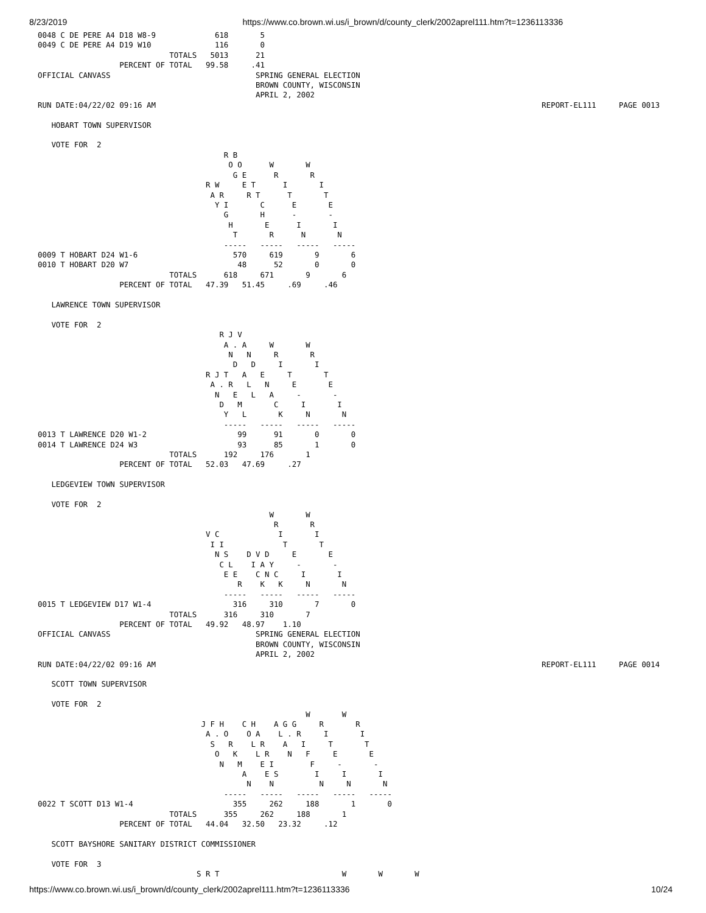8/23/2019 https://www.co.brown.wi.us/i_brown/d/county_clerk/2002aprel111.htm?t=1236113336
0048 C DE PERE A4 D18 W8-9             618       5
0049 C DE PERE A4 D19 W10              116       0
                             TOTALS   5013      21
                  PERCENT OF TOTAL   99.58     .41
OFFICIAL CANVASS                                SPRING GENERAL ELECTION
                                                BROWN COUNTY, WISCONSIN
                                                APRIL 2, 2002
RUN DATE:04/22/02 09:16 AM                                                                                     REPORT-EL111     PAGE 0013

   HOBART TOWN SUPERVISOR

   VOTE FOR  2
                                         R B
                                          O O      W       W
                                           G E      R       R
                                     R W     E T      I       I
                                      A R     R T      T       T
                                       Y I       C      E       E
                                         G       H      -       -
                                          H       E      I       I
                                           T       R      N       N
                                         -----   -----   -----   -----
0009 T HOBART D24 W1-6                     570     619       9       6
0010 T HOBART D20 W7                        48      52       0       0
                             TOTALS      618     671       9       6
                  PERCENT OF TOTAL   47.39   51.45     .69     .46

   LAWRENCE TOWN SUPERVISOR

   VOTE FOR  2
                                        R J V
                                         A . A     W       W
                                          N   N     R       R
                                           D   D     I       I
                                     R J T   A   E     T       T
                                      A . R   L   N     E       E
                                       N   E   L   A     -       -
                                        D   M       C     I       I
                                         Y   L       K     N       N
                                         -----   -----   -----   -----
0013 T LAWRENCE D20 W1-2                    99      91       0       0
0014 T LAWRENCE D24 W3                      93      85       1       0
                             TOTALS      192     176       1
                  PERCENT OF TOTAL   52.03   47.69     .27

   LEDGEVIEW TOWN SUPERVISOR

   VOTE FOR  2
                                                   W       W
                                                    R       R
                                     V C             I       I
                                      I I             T       T
                                       N S    D V D     E       E
                                        C L    I A Y     -       -
                                         E E    C N C     I       I
                                            R    K   K     N       N
                                         -----   -----   -----   -----
0015 T LEDGEVIEW D17 W1-4                  316     310       7       0
                             TOTALS      316     310       7
                  PERCENT OF TOTAL   49.92   48.97    1.10
OFFICIAL CANVASS                                SPRING GENERAL ELECTION
                                                BROWN COUNTY, WISCONSIN
                                                APRIL 2, 2002
RUN DATE:04/22/02 09:16 AM                                                                                     REPORT-EL111     PAGE 0014

   SCOTT TOWN SUPERVISOR

   VOTE FOR  2
                                                           W       W
                                    J F H    C H    A G G     R       R
                                     A . O    O A    L . R     I       I
                                      S   R    L R    A   I     T       T
                                       O   K    L R    N   F     E       E
                                        N   M    E I        F     -       -
                                             A    E S        I     I       I
                                              N    N          N     N       N
                                         -----   -----   -----   -----   -----
0022 T SCOTT D13 W1-4                      355     262     188       1       0
                             TOTALS      355     262     188       1
                  PERCENT OF TOTAL   44.04   32.50   23.32     .12

   SCOTT BAYSHORE SANITARY DISTRICT COMMISSIONER

   VOTE FOR  3
                                   S R T                           W       W       W
https://www.co.brown.wi.us/i_brown/d/county_clerk/2002aprel111.htm?t=1236113336 10/24